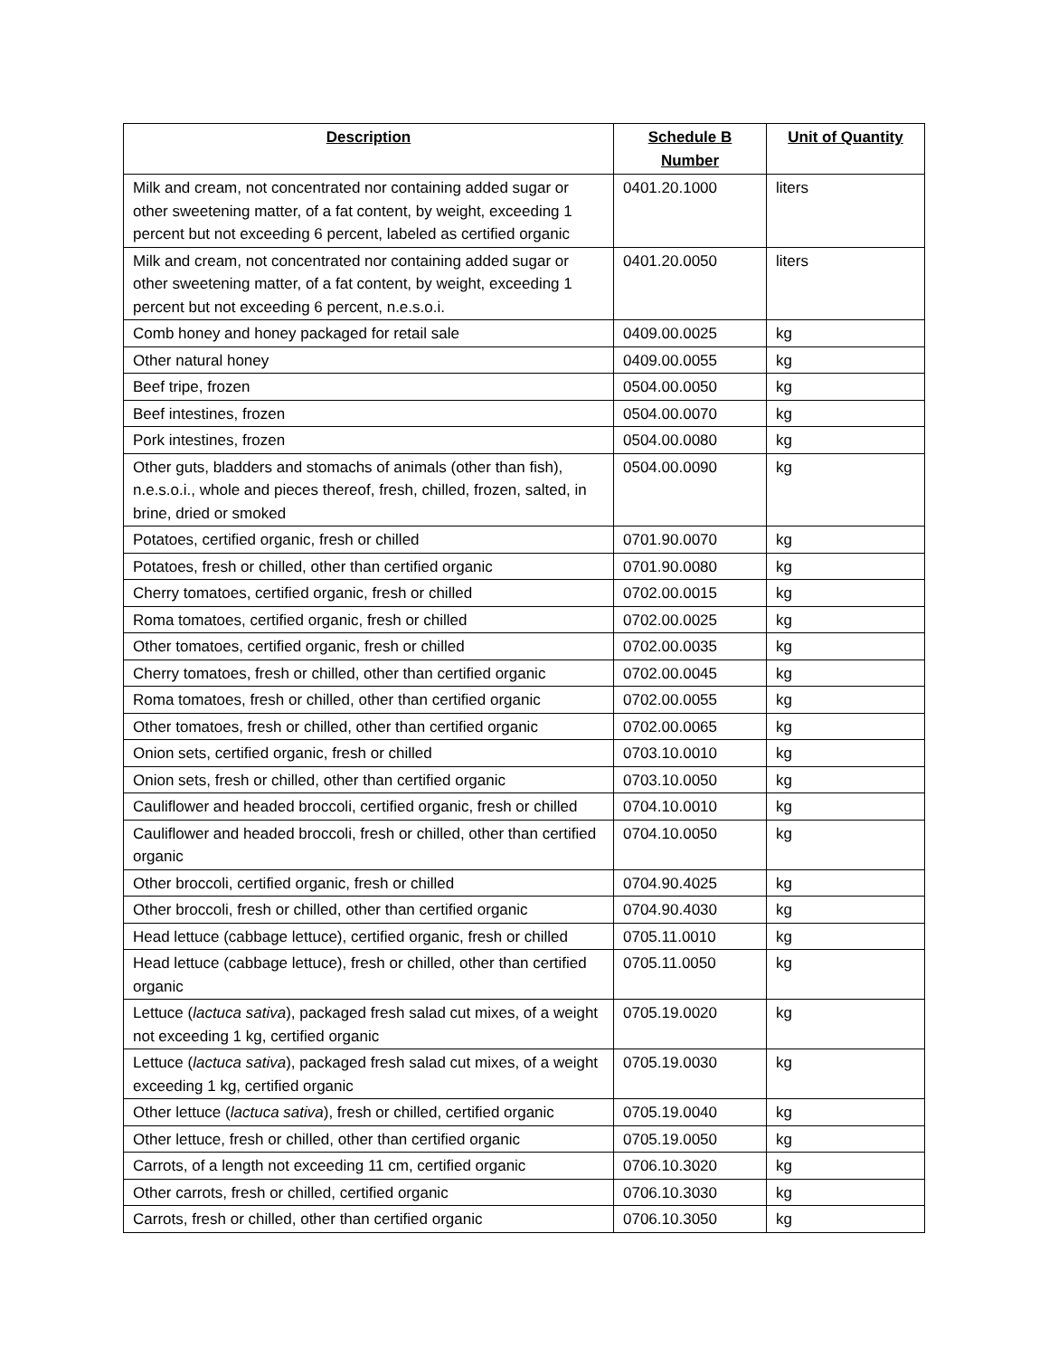| Description | Schedule B Number | Unit of Quantity |
| --- | --- | --- |
| Milk and cream, not concentrated nor containing added sugar or other sweetening matter, of a fat content, by weight, exceeding 1 percent but not exceeding 6 percent, labeled as certified organic | 0401.20.1000 | liters |
| Milk and cream, not concentrated nor containing added sugar or other sweetening matter, of a fat content, by weight, exceeding 1 percent but not exceeding 6 percent, n.e.s.o.i. | 0401.20.0050 | liters |
| Comb honey and honey packaged for retail sale | 0409.00.0025 | kg |
| Other natural honey | 0409.00.0055 | kg |
| Beef tripe, frozen | 0504.00.0050 | kg |
| Beef intestines, frozen | 0504.00.0070 | kg |
| Pork intestines, frozen | 0504.00.0080 | kg |
| Other guts, bladders and stomachs of animals (other than fish), n.e.s.o.i., whole and pieces thereof, fresh, chilled, frozen, salted, in brine, dried or smoked | 0504.00.0090 | kg |
| Potatoes, certified organic, fresh or chilled | 0701.90.0070 | kg |
| Potatoes, fresh or chilled, other than certified organic | 0701.90.0080 | kg |
| Cherry tomatoes, certified organic, fresh or chilled | 0702.00.0015 | kg |
| Roma tomatoes, certified organic, fresh or chilled | 0702.00.0025 | kg |
| Other tomatoes, certified organic, fresh or chilled | 0702.00.0035 | kg |
| Cherry tomatoes, fresh or chilled, other than certified organic | 0702.00.0045 | kg |
| Roma tomatoes, fresh or chilled, other than certified organic | 0702.00.0055 | kg |
| Other tomatoes, fresh or chilled, other than certified organic | 0702.00.0065 | kg |
| Onion sets, certified organic, fresh or chilled | 0703.10.0010 | kg |
| Onion sets, fresh or chilled, other than certified organic | 0703.10.0050 | kg |
| Cauliflower and headed broccoli, certified organic, fresh or chilled | 0704.10.0010 | kg |
| Cauliflower and headed broccoli, fresh or chilled, other than certified organic | 0704.10.0050 | kg |
| Other broccoli, certified organic, fresh or chilled | 0704.90.4025 | kg |
| Other broccoli, fresh or chilled, other than certified organic | 0704.90.4030 | kg |
| Head lettuce (cabbage lettuce), certified organic, fresh or chilled | 0705.11.0010 | kg |
| Head lettuce (cabbage lettuce), fresh or chilled, other than certified organic | 0705.11.0050 | kg |
| Lettuce ( lactuca sativa ), packaged fresh salad cut mixes, of a weight not exceeding 1 kg, certified organic | 0705.19.0020 | kg |
| Lettuce ( lactuca sativa ), packaged fresh salad cut mixes, of a weight exceeding 1 kg, certified organic | 0705.19.0030 | kg |
| Other lettuce ( lactuca sativa ), fresh or chilled, certified organic | 0705.19.0040 | kg |
| Other lettuce, fresh or chilled, other than certified organic | 0705.19.0050 | kg |
| Carrots, of a length not exceeding 11 cm, certified organic | 0706.10.3020 | kg |
| Other carrots, fresh or chilled, certified organic | 0706.10.3030 | kg |
| Carrots, fresh or chilled, other than certified organic | 0706.10.3050 | kg |